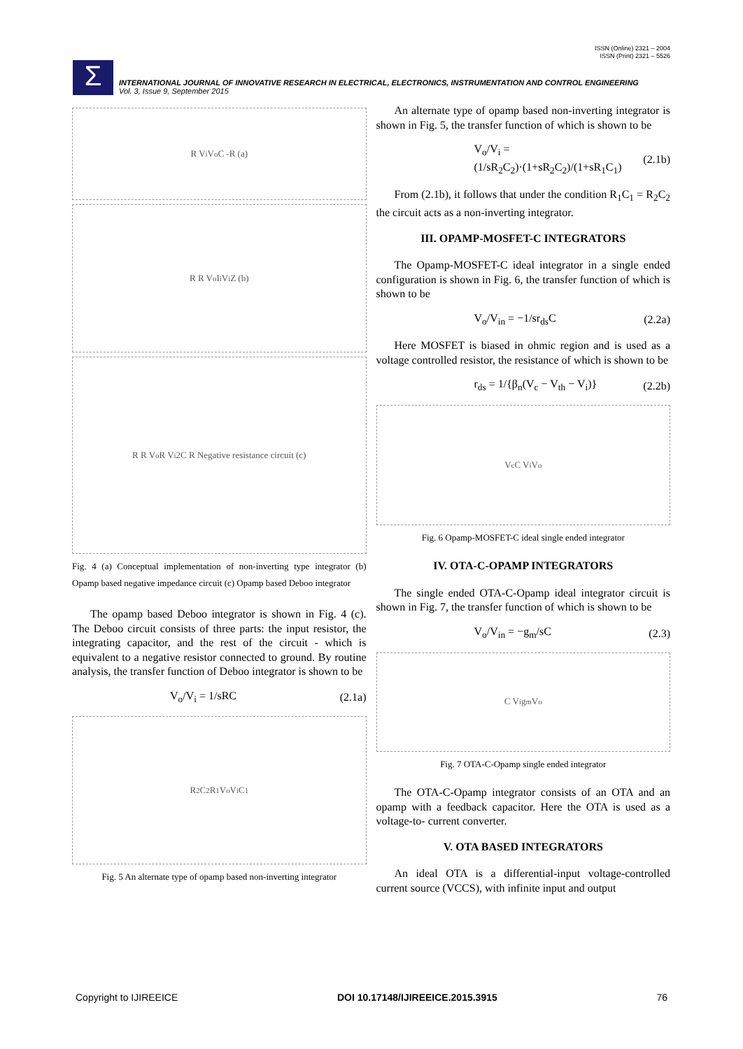ISSN (Online) 2321 – 2004
ISSN (Print) 2321 – 5526
Σ
INTERNATIONAL JOURNAL OF INNOVATIVE RESEARCH IN ELECTRICAL, ELECTRONICS, INSTRUMENTATION AND CONTROL ENGINEERING
Vol. 3, Issue 9, September 2015
R V<sub>i</sub> V<sub>o</sub> C -R (a)
R R V<sub>o</sub> I<sub>i</sub> V<sub>i</sub> Z (b)
R R V<sub>o</sub> R V<sub>i</sub> 2C R Negative resistance circuit (c)
Fig. 4 (a) Conceptual implementation of non-inverting type integrator (b) Opamp based negative impedance circuit (c) Opamp based Deboo integrator
The opamp based Deboo integrator is shown in Fig. 4 (c). The Deboo circuit consists of three parts: the input resistor, the integrating capacitor, and the rest of the circuit - which is equivalent to a negative resistor connected to ground. By routine analysis, the transfer function of Deboo integrator is shown to be
V<sub>o</sub>/V<sub>i</sub> = 1/sRC (2.1a)
R<sub>2</sub> C<sub>2</sub> R<sub>1</sub> V<sub>o</sub> V<sub>i</sub> C<sub>1</sub>
Fig. 5 An alternate type of opamp based non-inverting integrator
An alternate type of opamp based non-inverting integrator is shown in Fig. 5, the transfer function of which is shown to be
V<sub>o</sub>/V<sub>i</sub> = (1/sR<sub>2</sub>C<sub>2</sub>)·(1+sR<sub>2</sub>C<sub>2</sub>)/(1+sR<sub>1</sub>C<sub>1</sub>) (2.1b)
From (2.1b), it follows that under the condition R<sub>1</sub>C<sub>1</sub> = R<sub>2</sub>C<sub>2</sub> the circuit acts as a non-inverting integrator.
III. OPAMP-MOSFET-C INTEGRATORS
The Opamp-MOSFET-C ideal integrator in a single ended configuration is shown in Fig. 6, the transfer function of which is shown to be
V<sub>o</sub>/V<sub>in</sub> = −1/sr<sub>ds</sub>C (2.2a)
Here MOSFET is biased in ohmic region and is used as a voltage controlled resistor, the resistance of which is shown to be
r<sub>ds</sub> = 1/{β<sub>n</sub>(V<sub>c</sub> − V<sub>th</sub> − V<sub>i</sub>)} (2.2b)
V<sub>c</sub> C V<sub>i</sub> V<sub>o</sub>
Fig. 6 Opamp-MOSFET-C ideal single ended integrator
IV. OTA-C-OPAMP INTEGRATORS
The single ended OTA-C-Opamp ideal integrator circuit is shown in Fig. 7, the transfer function of which is shown to be
V<sub>o</sub>/V<sub>in</sub> = −g<sub>m</sub>/sC (2.3)
C V<sub>i</sub> g<sub>m</sub> V<sub>o</sub>
Fig. 7 OTA-C-Opamp single ended integrator
The OTA-C-Opamp integrator consists of an OTA and an opamp with a feedback capacitor. Here the OTA is used as a voltage-to- current converter.
V. OTA BASED INTEGRATORS
An ideal OTA is a differential-input voltage-controlled current source (VCCS), with infinite input and output
Copyright to IJIREEICE DOI 10.17148/IJIREEICE.2015.3915 76